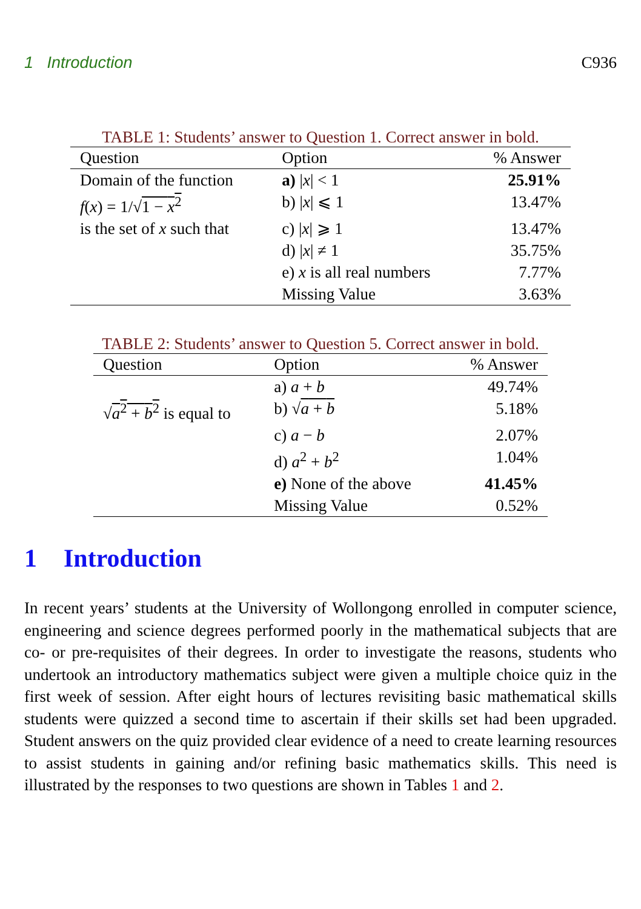1 Introduction C936
TABLE 1: Students’ answer to Question 1. Correct answer in bold.
| Question | Option | % Answer |
| --- | --- | --- |
| Domain of the function | a) / x / < 1 | 25.91% |
| f ( x ) = 1/√ 1 − x<sup>2</sup> | b) / x / ⩽ 1 | 13.47% |
| is the set of x such that | c) / x / ⩾ 1 | 13.47% |
| | d) / x / ≠ 1 | 35.75% |
| | e) x is all real numbers | 7.77% |
| | Missing Value | 3.63% |
TABLE 2: Students’ answer to Question 5. Correct answer in bold.
| Question | Option | % Answer |
| --- | --- | --- |
| | a) a + b | 49.74% |
| √ a<sup>2</sup> + b<sup>2</sup> is equal to | b) √ a + b | 5.18% |
| | c) a − b | 2.07% |
| | d) a<sup>2</sup> + b<sup>2</sup> | 1.04% |
| | e) None of the above | 41.45% |
| | Missing Value | 0.52% |
1 Introduction
In recent years’ students at the University of Wollongong enrolled in computer science, engineering and science degrees performed poorly in the mathematical subjects that are co- or pre-requisites of their degrees. In order to investigate the reasons, students who undertook an introductory mathematics subject were given a multiple choice quiz in the first week of session. After eight hours of lectures revisiting basic mathematical skills students were quizzed a second time to ascertain if their skills set had been upgraded. Student answers on the quiz provided clear evidence of a need to create learning resources to assist students in gaining and/or refining basic mathematics skills. This need is illustrated by the responses to two questions are shown in Tables 1 and 2.